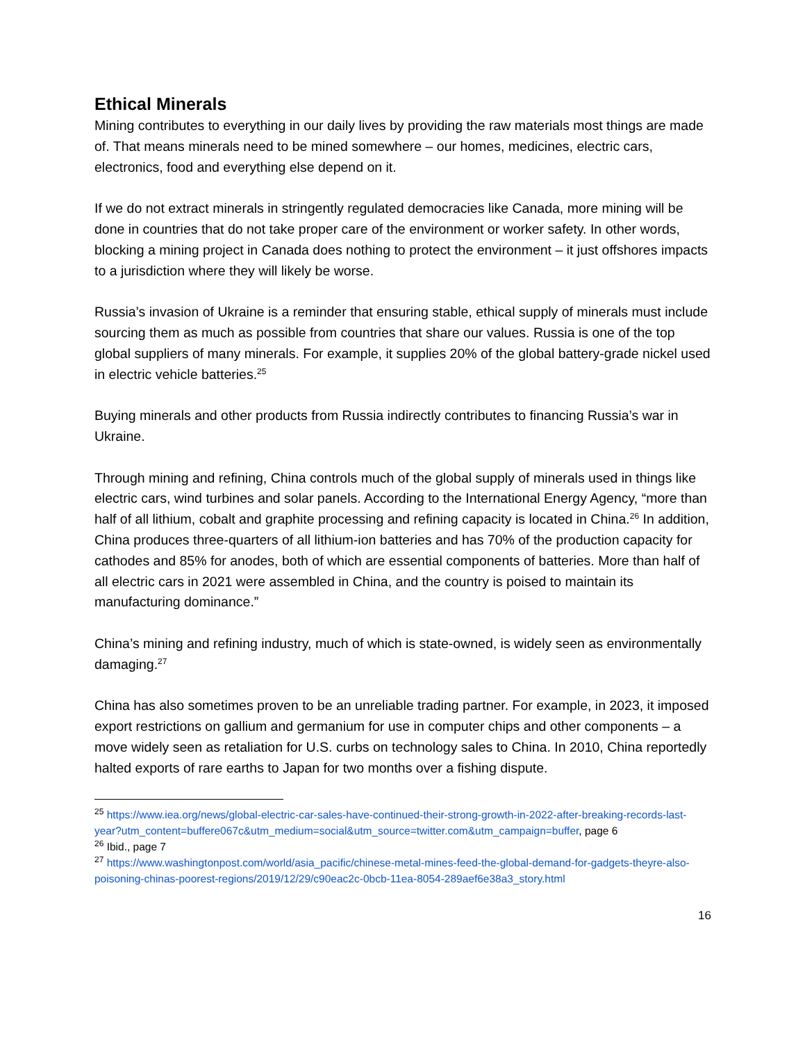Ethical Minerals
Mining contributes to everything in our daily lives by providing the raw materials most things are made of. That means minerals need to be mined somewhere – our homes, medicines, electric cars, electronics, food and everything else depend on it.
If we do not extract minerals in stringently regulated democracies like Canada, more mining will be done in countries that do not take proper care of the environment or worker safety. In other words, blocking a mining project in Canada does nothing to protect the environment – it just offshores impacts to a jurisdiction where they will likely be worse.
Russia’s invasion of Ukraine is a reminder that ensuring stable, ethical supply of minerals must include sourcing them as much as possible from countries that share our values. Russia is one of the top global suppliers of many minerals. For example, it supplies 20% of the global battery-grade nickel used in electric vehicle batteries.<sup>25</sup>
Buying minerals and other products from Russia indirectly contributes to financing Russia’s war in Ukraine.
Through mining and refining, China controls much of the global supply of minerals used in things like electric cars, wind turbines and solar panels. According to the International Energy Agency, “more than half of all lithium, cobalt and graphite processing and refining capacity is located in China.<sup>26</sup> In addition, China produces three-quarters of all lithium-ion batteries and has 70% of the production capacity for cathodes and 85% for anodes, both of which are essential components of batteries. More than half of all electric cars in 2021 were assembled in China, and the country is poised to maintain its manufacturing dominance.”
China’s mining and refining industry, much of which is state-owned, is widely seen as environmentally damaging.<sup>27</sup>
China has also sometimes proven to be an unreliable trading partner. For example, in 2023, it imposed export restrictions on gallium and germanium for use in computer chips and other components – a move widely seen as retaliation for U.S. curbs on technology sales to China. In 2010, China reportedly halted exports of rare earths to Japan for two months over a fishing dispute.
<sup>25</sup> https://www.iea.org/news/global-electric-car-sales-have-continued-their-strong-growth-in-2022-after-breaking-records-last-year?utm_content=buffere067c&utm_medium=social&utm_source=twitter.com&utm_campaign=buffer, page 6
<sup>26</sup> Ibid., page 7
<sup>27</sup> https://www.washingtonpost.com/world/asia_pacific/chinese-metal-mines-feed-the-global-demand-for-gadgets-theyre-also-poisoning-chinas-poorest-regions/2019/12/29/c90eac2c-0bcb-11ea-8054-289aef6e38a3_story.html
16